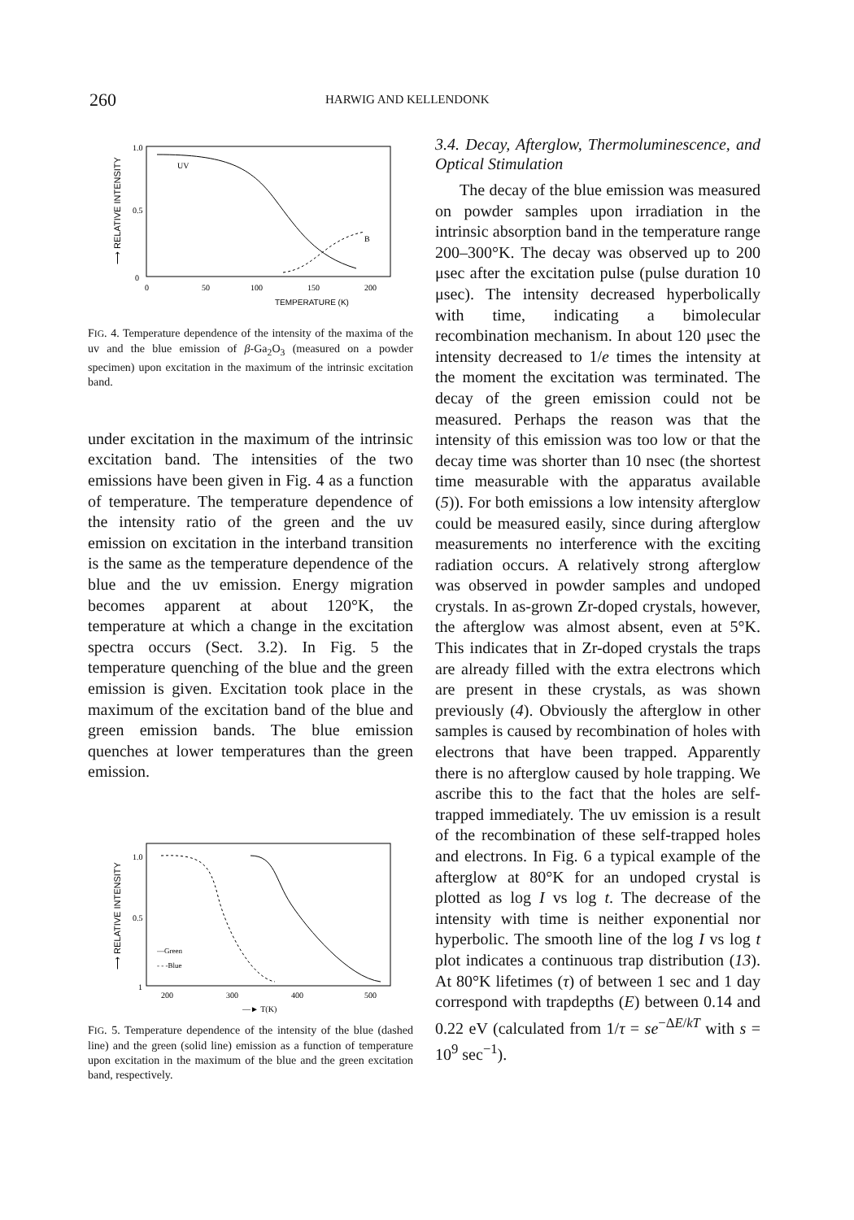260 HARWIG AND KELLENDONK
⟶ RELATIVE INTENSITY
1.0
0.5
0
UV
B
0
50
100
150
200
TEMPERATURE (K)
FIG. 4. Temperature dependence of the intensity of the maxima of the uv and the blue emission of β-Ga<sub>2</sub>O<sub>3</sub> (measured on a powder specimen) upon excitation in the maximum of the intrinsic excitation band.
under excitation in the maximum of the intrinsic excitation band. The intensities of the two emissions have been given in Fig. 4 as a function of temperature. The temperature dependence of the intensity ratio of the green and the uv emission on excitation in the interband transition is the same as the temperature dependence of the blue and the uv emission. Energy migration becomes apparent at about 120°K, the temperature at which a change in the excitation spectra occurs (Sect. 3.2). In Fig. 5 the temperature quenching of the blue and the green emission is given. Excitation took place in the maximum of the excitation band of the blue and green emission bands. The blue emission quenches at lower temperatures than the green emission.
⟶ RELATIVE INTENSITY
1.0
0.5
1
—Green
- - -Blue
200
300
400
500
—► T(K)
FIG. 5. Temperature dependence of the intensity of the blue (dashed line) and the green (solid line) emission as a function of temperature upon excitation in the maximum of the blue and the green excitation band, respectively.
3.4. Decay, Afterglow, Thermoluminescence, and Optical Stimulation
The decay of the blue emission was measured on powder samples upon irradiation in the intrinsic absorption band in the temperature range 200–300°K. The decay was observed up to 200 μsec after the excitation pulse (pulse duration 10 μsec). The intensity decreased hyperbolically with time, indicating a bimolecular recombination mechanism. In about 120 μsec the intensity decreased to 1/e times the intensity at the moment the excitation was terminated. The decay of the green emission could not be measured. Perhaps the reason was that the intensity of this emission was too low or that the decay time was shorter than 10 nsec (the shortest time measurable with the apparatus available (5)). For both emissions a low intensity afterglow could be measured easily, since during afterglow measurements no interference with the exciting radiation occurs. A relatively strong afterglow was observed in powder samples and undoped crystals. In as-grown Zr-doped crystals, however, the afterglow was almost absent, even at 5°K. This indicates that in Zr-doped crystals the traps are already filled with the extra electrons which are present in these crystals, as was shown previously (4). Obviously the afterglow in other samples is caused by recombination of holes with electrons that have been trapped. Apparently there is no afterglow caused by hole trapping. We ascribe this to the fact that the holes are self-trapped immediately. The uv emission is a result of the recombination of these self-trapped holes and electrons. In Fig. 6 a typical example of the afterglow at 80°K for an undoped crystal is plotted as log I vs log t. The decrease of the intensity with time is neither exponential nor hyperbolic. The smooth line of the log I vs log t plot indicates a continuous trap distribution (13). At 80°K lifetimes (τ) of between 1 sec and 1 day correspond with trapdepths (E) between 0.14 and 0.22 eV (calculated from 1/τ = se<sup>−ΔE/kT</sup> with s = 10<sup>9</sup> sec<sup>−1</sup>).